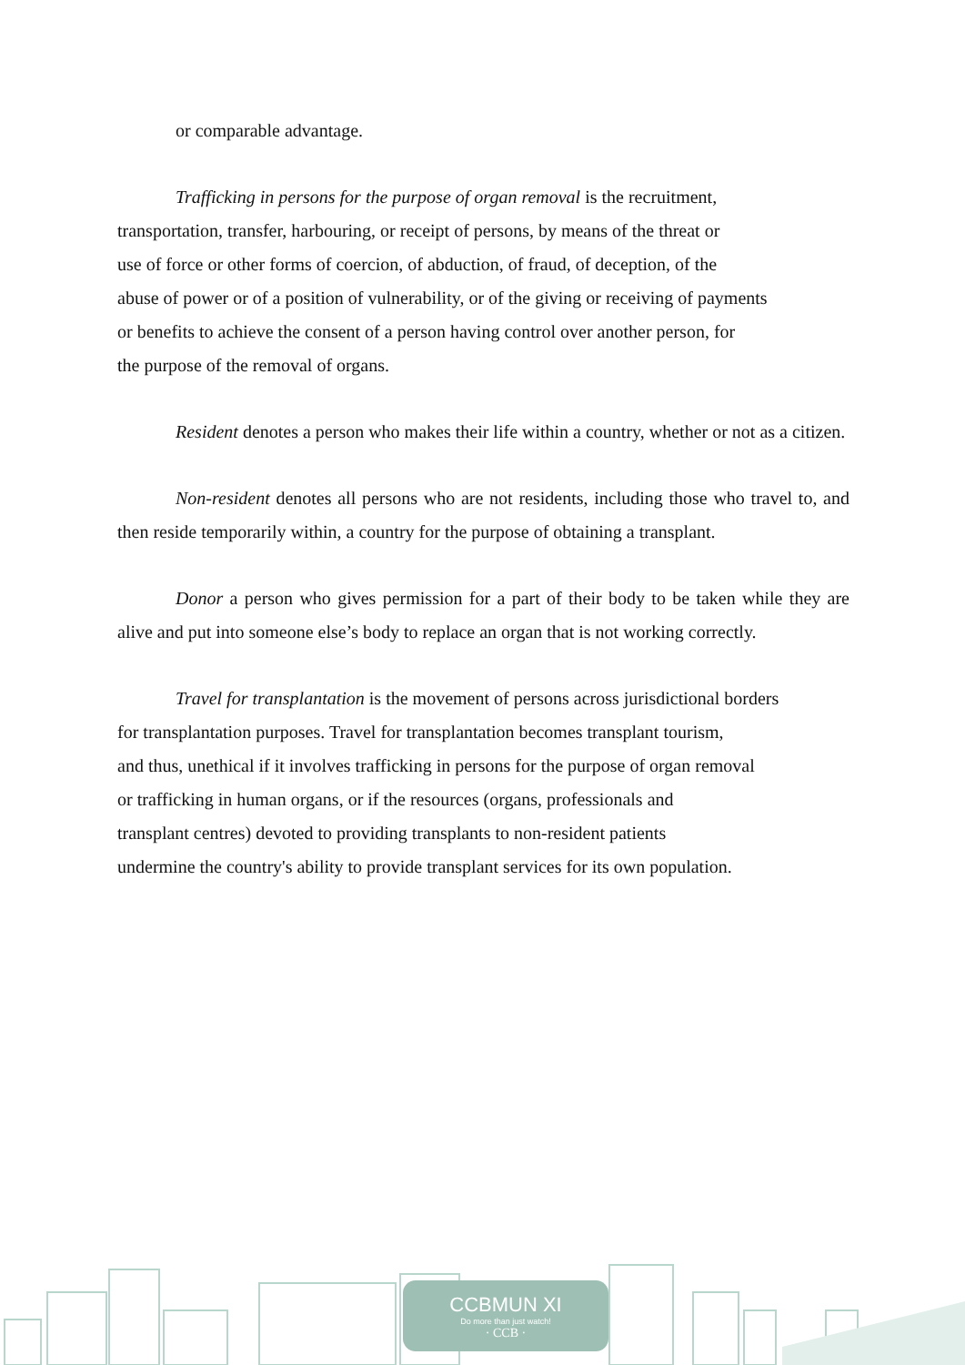or comparable advantage.
Trafficking in persons for the purpose of organ removal is the recruitment,
transportation, transfer, harbouring, or receipt of persons, by means of the threat or
use of force or other forms of coercion, of abduction, of fraud, of deception, of the
abuse of power or of a position of vulnerability, or of the giving or receiving of payments
or benefits to achieve the consent of a person having control over another person, for
the purpose of the removal of organs.
Resident denotes a person who makes their life within a country, whether or not as a citizen.
Non-resident denotes all persons who are not residents, including those who travel to, and then reside temporarily within, a country for the purpose of obtaining a transplant.
Donor a person who gives permission for a part of their body to be taken while they are alive and put into someone else’s body to replace an organ that is not working correctly.
Travel for transplantation is the movement of persons across jurisdictional borders
for transplantation purposes. Travel for transplantation becomes transplant tourism,
and thus, unethical if it involves trafficking in persons for the purpose of organ removal
or trafficking in human organs, or if the resources (organs, professionals and
transplant centres) devoted to providing transplants to non-resident patients
undermine the country's ability to provide transplant services for its own population.
CCBMUN XI
Do more than just watch!
· CCB ·